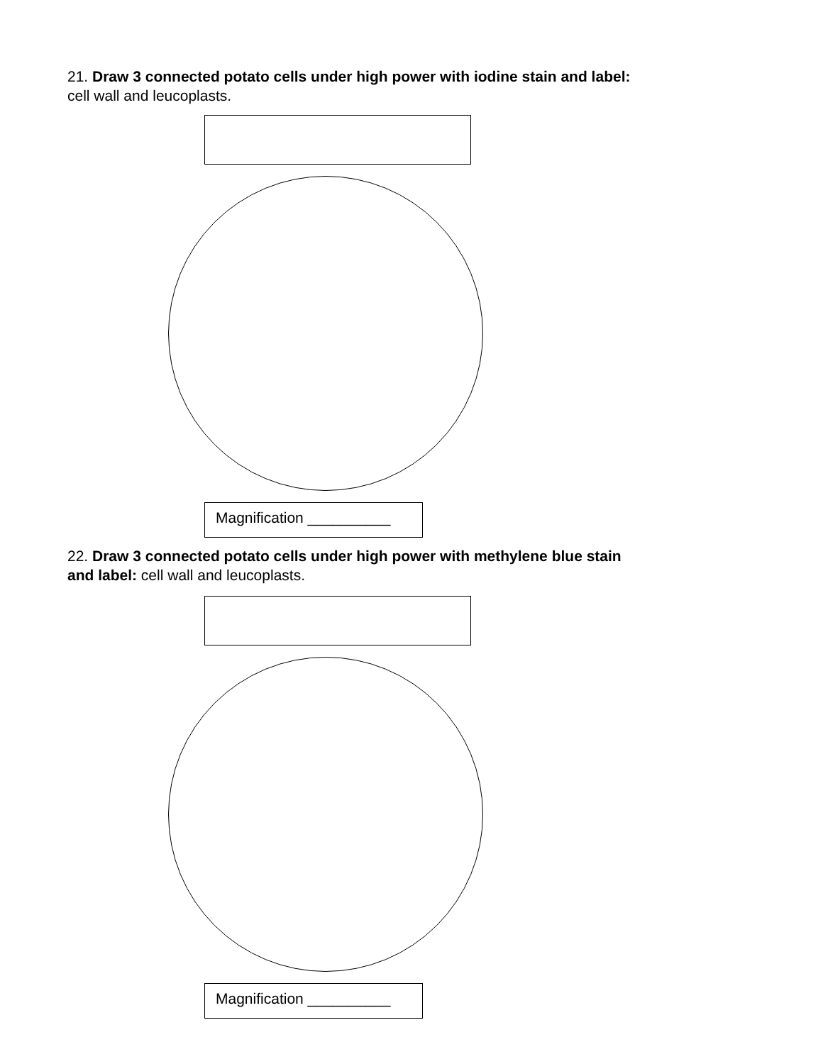21. Draw 3 connected potato cells under high power with iodine stain and label: cell wall and leucoplasts.
Magnification __________
22. Draw 3 connected potato cells under high power with methylene blue stain and label: cell wall and leucoplasts.
Magnification __________